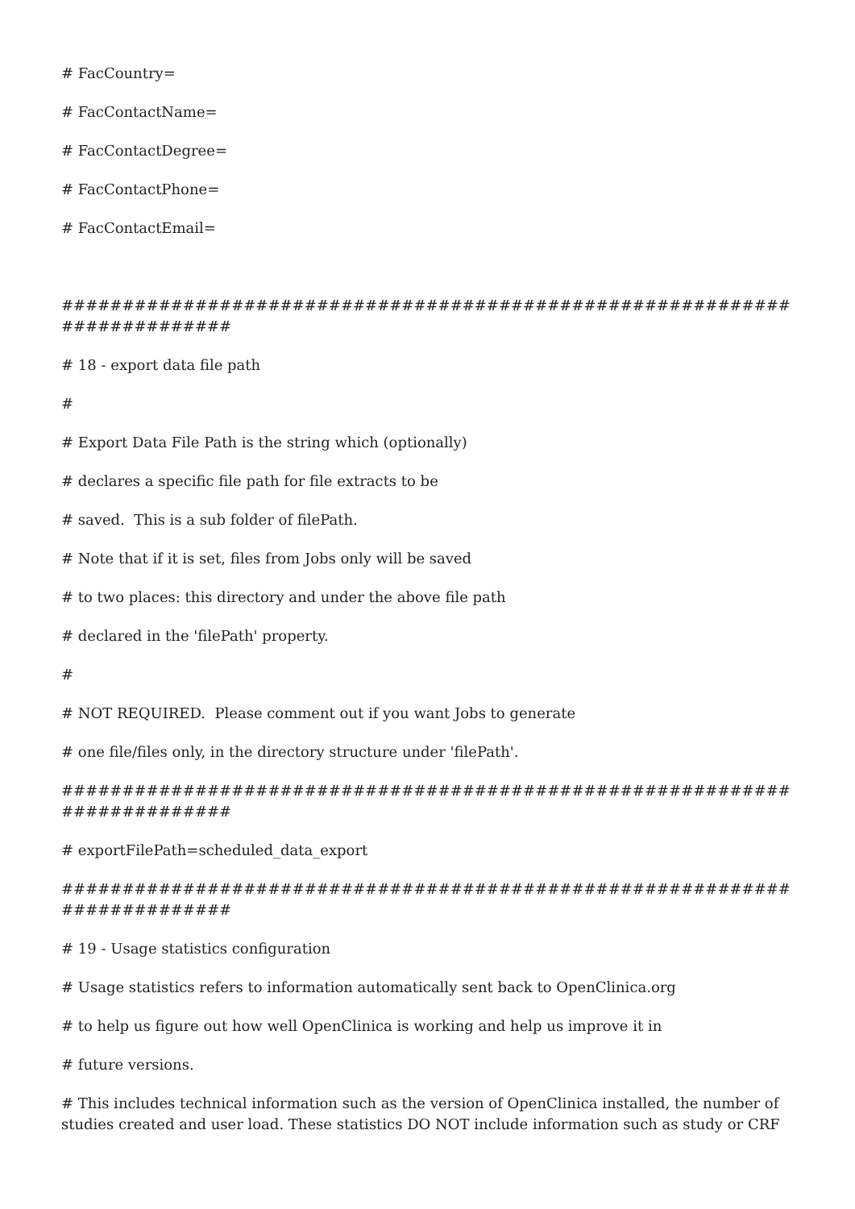# FacCountry=
# FacContactName=
# FacContactDegree=
# FacContactPhone=
# FacContactEmail=
##########################################################################
# 18 - export data file path
#
# Export Data File Path is the string which (optionally)
# declares a specific file path for file extracts to be
# saved. This is a sub folder of filePath.
# Note that if it is set, files from Jobs only will be saved
# to two places: this directory and under the above file path
# declared in the 'filePath' property.
#
# NOT REQUIRED. Please comment out if you want Jobs to generate
# one file/files only, in the directory structure under 'filePath'.
##########################################################################
# exportFilePath=scheduled_data_export
##########################################################################
# 19 - Usage statistics configuration
# Usage statistics refers to information automatically sent back to OpenClinica.org
# to help us figure out how well OpenClinica is working and help us improve it in
# future versions.
# This includes technical information such as the version of OpenClinica installed, the number of studies created and user load. These statistics DO NOT include information such as study or CRF